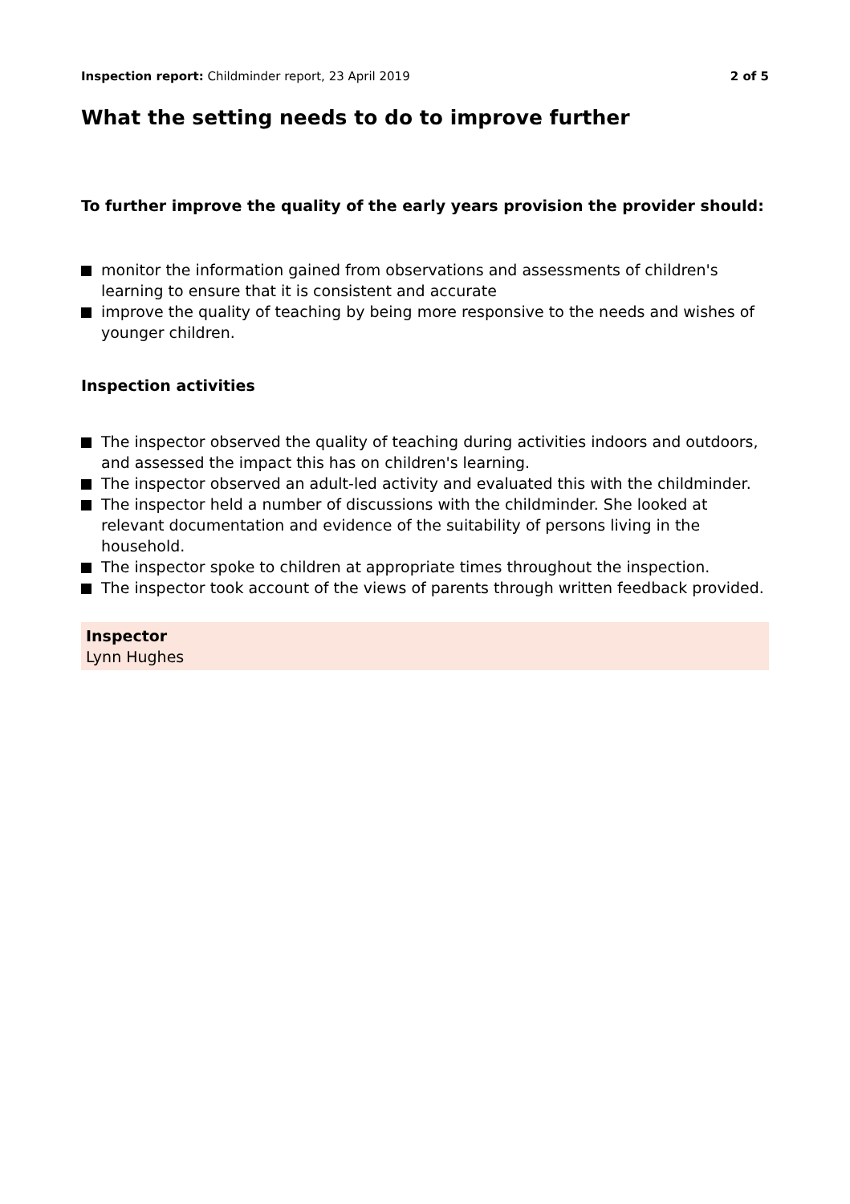Inspection report: Childminder report, 23 April 2019 2 of 5
What the setting needs to do to improve further
To further improve the quality of the early years provision the provider should:
monitor the information gained from observations and assessments of children's learning to ensure that it is consistent and accurate
improve the quality of teaching by being more responsive to the needs and wishes of younger children.
Inspection activities
The inspector observed the quality of teaching during activities indoors and outdoors, and assessed the impact this has on children's learning.
The inspector observed an adult-led activity and evaluated this with the childminder.
The inspector held a number of discussions with the childminder. She looked at relevant documentation and evidence of the suitability of persons living in the household.
The inspector spoke to children at appropriate times throughout the inspection.
The inspector took account of the views of parents through written feedback provided.
Inspector
Lynn Hughes